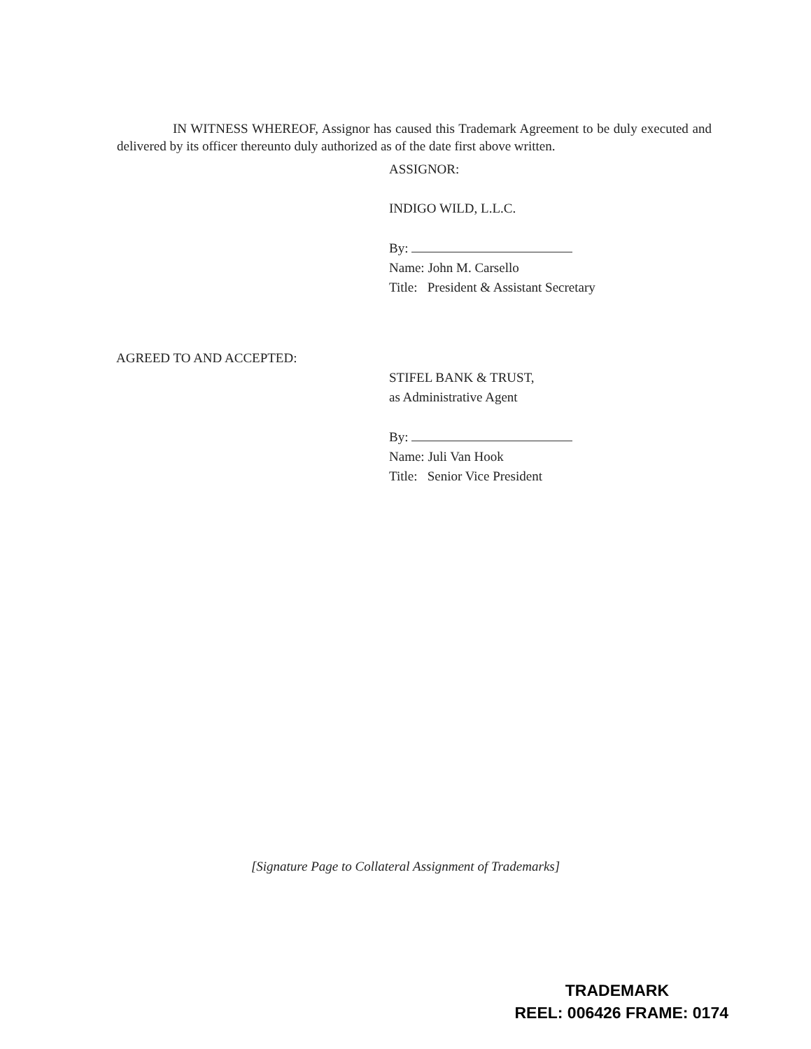IN WITNESS WHEREOF, Assignor has caused this Trademark Agreement to be duly executed and delivered by its officer thereunto duly authorized as of the date first above written.
ASSIGNOR:
INDIGO WILD, L.L.C.
By:
Name: John M. Carsello
Title: President & Assistant Secretary
AGREED TO AND ACCEPTED:
STIFEL BANK & TRUST,
as Administrative Agent
By:
Name: Juli Van Hook
Title: Senior Vice President
[Signature Page to Collateral Assignment of Trademarks]
TRADEMARK
REEL: 006426 FRAME: 0174